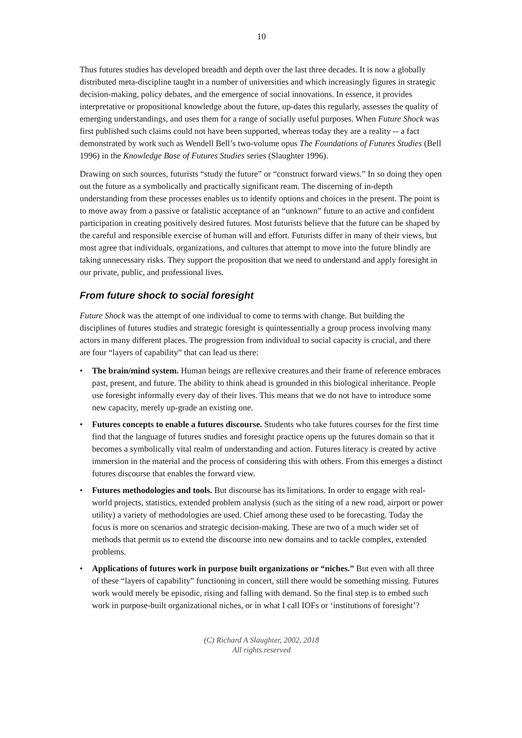10
Thus futures studies has developed breadth and depth over the last three decades. It is now a globally distributed meta-discipline taught in a number of universities and which increasingly figures in strategic decision-making, policy debates, and the emergence of social innovations. In essence, it provides interpretative or propositional knowledge about the future, up-dates this regularly, assesses the quality of emerging understandings, and uses them for a range of socially useful purposes. When Future Shock was first published such claims could not have been supported, whereas today they are a reality -- a fact demonstrated by work such as Wendell Bell’s two-volume opus The Foundations of Futures Studies (Bell 1996) in the Knowledge Base of Futures Studies series (Slaughter 1996).
Drawing on such sources, futurists “study the future” or “construct forward views.” In so doing they open out the future as a symbolically and practically significant ream. The discerning of in-depth understanding from these processes enables us to identify options and choices in the present. The point is to move away from a passive or fatalistic acceptance of an “unknown” future to an active and confident participation in creating positively desired futures. Most futurists believe that the future can be shaped by the careful and responsible exercise of human will and effort. Futurists differ in many of their views, but most agree that individuals, organizations, and cultures that attempt to move into the future blindly are taking unnecessary risks. They support the proposition that we need to understand and apply foresight in our private, public, and professional lives.
From future shock to social foresight
Future Shock was the attempt of one individual to come to terms with change. But building the disciplines of futures studies and strategic foresight is quintessentially a group process involving many actors in many different places. The progression from individual to social capacity is crucial, and there are four “layers of capability” that can lead us there:
• The brain/mind system. Human beings are reflexive creatures and their frame of reference embraces past, present, and future. The ability to think ahead is grounded in this biological inheritance. People use foresight informally every day of their lives. This means that we do not have to introduce some new capacity, merely up-grade an existing one.
• Futures concepts to enable a futures discourse. Students who take futures courses for the first time find that the language of futures studies and foresight practice opens up the futures domain so that it becomes a symbolically vital realm of understanding and action. Futures literacy is created by active immersion in the material and the process of considering this with others. From this emerges a distinct futures discourse that enables the forward view.
• Futures methodologies and tools. But discourse has its limitations. In order to engage with real-world projects, statistics, extended problem analysis (such as the siting of a new road, airport or power utility) a variety of methodologies are used. Chief among these used to be forecasting. Today the focus is more on scenarios and strategic decision-making. These are two of a much wider set of methods that permit us to extend the discourse into new domains and to tackle complex, extended problems.
• Applications of futures work in purpose built organizations or “niches.” But even with all three of these “layers of capability” functioning in concert, still there would be something missing. Futures work would merely be episodic, rising and falling with demand. So the final step is to embed such work in purpose-built organizational niches, or in what I call IOFs or ‘institutions of foresight’?
(C) Richard A Slaughter, 2002, 2018
All rights reserved